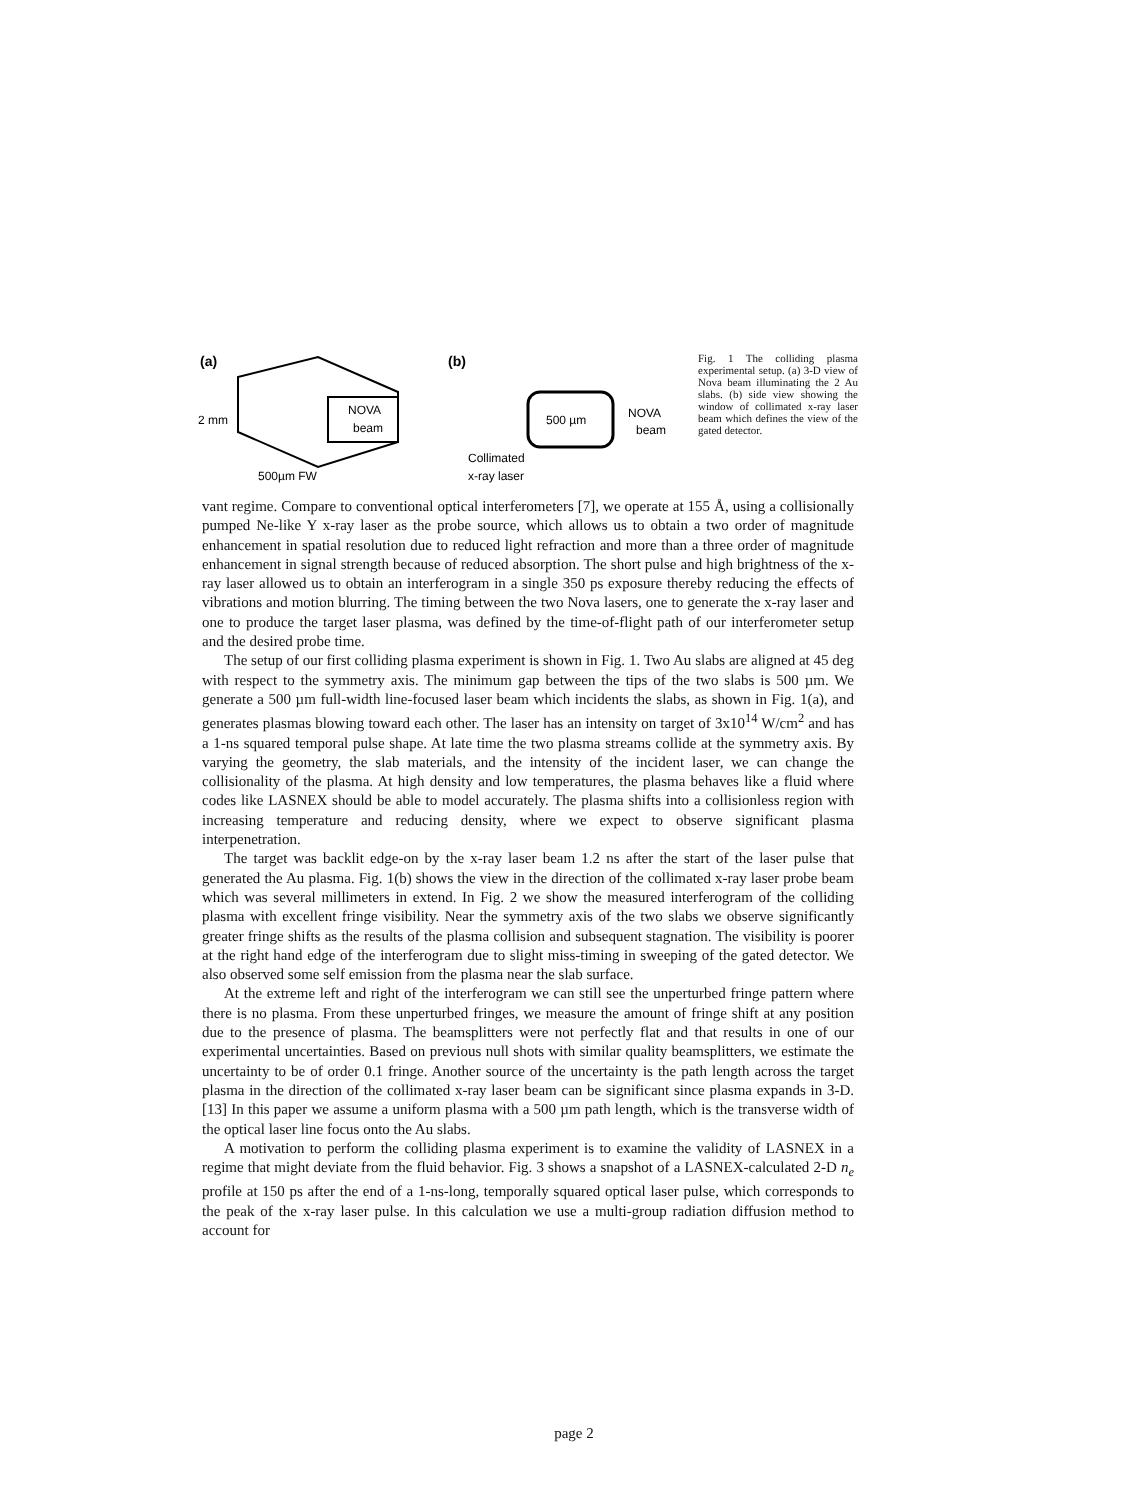(a)
NOVA
beam
2 mm
500µm FW
(b)
500 µm
NOVA
beam
Collimated
x-ray laser
Fig. 1 The colliding plasma experimental setup. (a) 3-D view of Nova beam illuminating the 2 Au slabs. (b) side view showing the window of collimated x-ray laser beam which defines the view of the gated detector.
vant regime. Compare to conventional optical interferometers [7], we operate at 155 Å, using a collisionally pumped Ne-like Y x-ray laser as the probe source, which allows us to obtain a two order of magnitude enhancement in spatial resolution due to reduced light refraction and more than a three order of magnitude enhancement in signal strength because of reduced absorption. The short pulse and high brightness of the x-ray laser allowed us to obtain an interferogram in a single 350 ps exposure thereby reducing the effects of vibrations and motion blurring. The timing between the two Nova lasers, one to generate the x-ray laser and one to produce the target laser plasma, was defined by the time-of-flight path of our interferometer setup and the desired probe time.
The setup of our first colliding plasma experiment is shown in Fig. 1. Two Au slabs are aligned at 45 deg with respect to the symmetry axis. The minimum gap between the tips of the two slabs is 500 µm. We generate a 500 µm full-width line-focused laser beam which incidents the slabs, as shown in Fig. 1(a), and generates plasmas blowing toward each other. The laser has an intensity on target of 3x10<sup>14</sup> W/cm<sup>2</sup> and has a 1-ns squared temporal pulse shape. At late time the two plasma streams collide at the symmetry axis. By varying the geometry, the slab materials, and the intensity of the incident laser, we can change the collisionality of the plasma. At high density and low temperatures, the plasma behaves like a fluid where codes like LASNEX should be able to model accurately. The plasma shifts into a collisionless region with increasing temperature and reducing density, where we expect to observe significant plasma interpenetration.
The target was backlit edge-on by the x-ray laser beam 1.2 ns after the start of the laser pulse that generated the Au plasma. Fig. 1(b) shows the view in the direction of the collimated x-ray laser probe beam which was several millimeters in extend. In Fig. 2 we show the measured interferogram of the colliding plasma with excellent fringe visibility. Near the symmetry axis of the two slabs we observe significantly greater fringe shifts as the results of the plasma collision and subsequent stagnation. The visibility is poorer at the right hand edge of the interferogram due to slight miss-timing in sweeping of the gated detector. We also observed some self emission from the plasma near the slab surface.
At the extreme left and right of the interferogram we can still see the unperturbed fringe pattern where there is no plasma. From these unperturbed fringes, we measure the amount of fringe shift at any position due to the presence of plasma. The beamsplitters were not perfectly flat and that results in one of our experimental uncertainties. Based on previous null shots with similar quality beamsplitters, we estimate the uncertainty to be of order 0.1 fringe. Another source of the uncertainty is the path length across the target plasma in the direction of the collimated x-ray laser beam can be significant since plasma expands in 3-D. [13] In this paper we assume a uniform plasma with a 500 µm path length, which is the transverse width of the optical laser line focus onto the Au slabs.
A motivation to perform the colliding plasma experiment is to examine the validity of LASNEX in a regime that might deviate from the fluid behavior. Fig. 3 shows a snapshot of a LASNEX-calculated 2-D n<sub>e</sub> profile at 150 ps after the end of a 1-ns-long, temporally squared optical laser pulse, which corresponds to the peak of the x-ray laser pulse. In this calculation we use a multi-group radiation diffusion method to account for
page 2